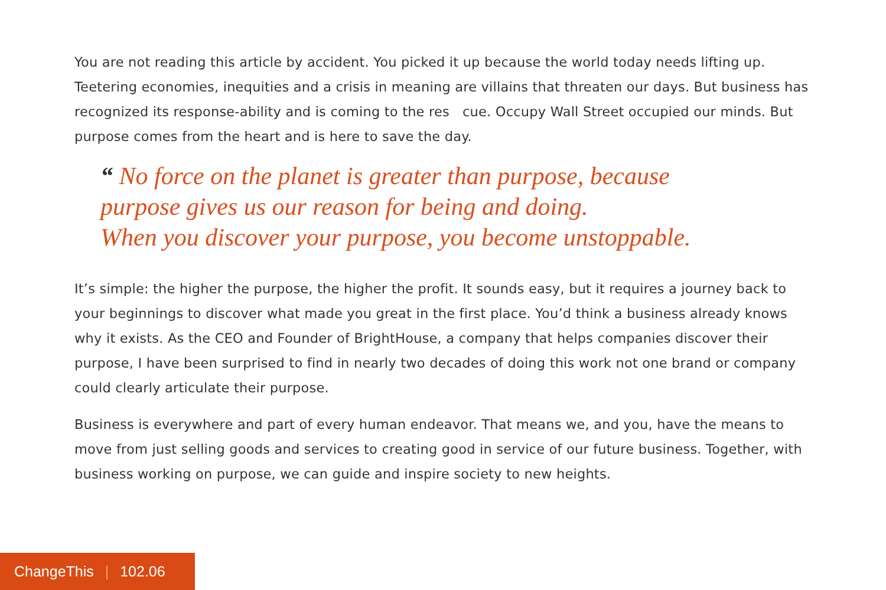You are not reading this article by accident. You picked it up because the world today needs lifting up. Teetering economies, inequities and a crisis in meaning are villains that threaten our days. But business has recognized its response-ability and is coming to the res cue. Occupy Wall Street occupied our minds. But purpose comes from the heart and is here to save the day.
“ No force on the planet is greater than purpose, because
purpose gives us our reason for being and doing.
When you discover your purpose, you become unstoppable.
It’s simple: the higher the purpose, the higher the profit. It sounds easy, but it requires a journey back to your beginnings to discover what made you great in the first place. You’d think a business already knows why it exists. As the CEO and Founder of BrightHouse, a company that helps companies discover their purpose, I have been surprised to find in nearly two decades of doing this work not one brand or company could clearly articulate their purpose.
Business is everywhere and part of every human endeavor. That means we, and you, have the means to move from just selling goods and services to creating good in service of our future business. Together, with business working on purpose, we can guide and inspire society to new heights.
ChangeThis | 102.06